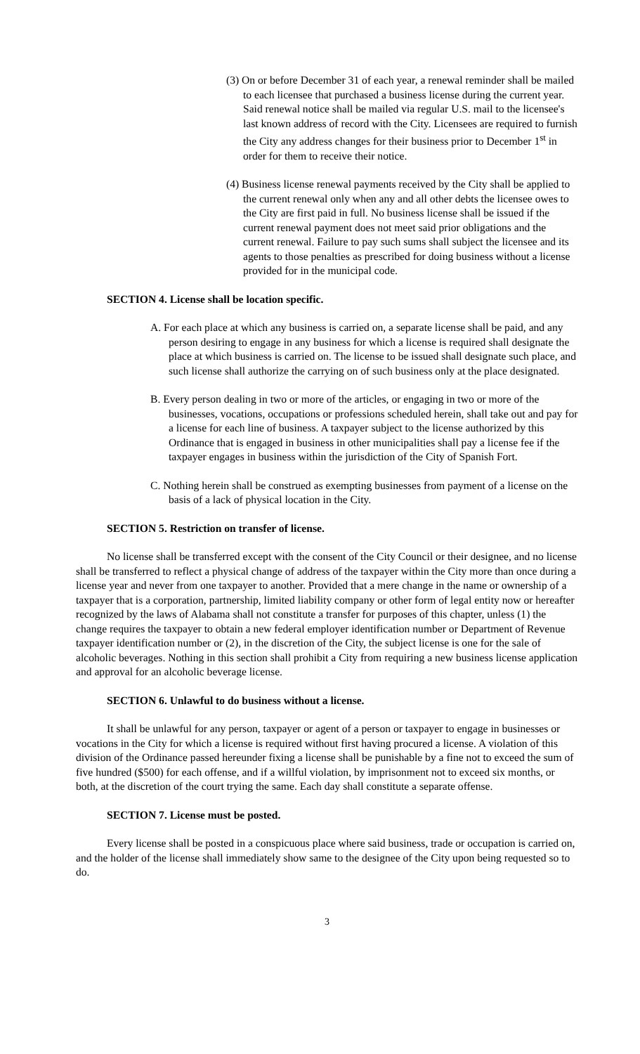(3) On or before December 31 of each year, a renewal reminder shall be mailed to each licensee that purchased a business license during the current year. Said renewal notice shall be mailed via regular U.S. mail to the licensee's last known address of record with the City. Licensees are required to furnish the City any address changes for their business prior to December 1<sup>st</sup> in order for them to receive their notice.
(4) Business license renewal payments received by the City shall be applied to the current renewal only when any and all other debts the licensee owes to the City are first paid in full. No business license shall be issued if the current renewal payment does not meet said prior obligations and the current renewal. Failure to pay such sums shall subject the licensee and its agents to those penalties as prescribed for doing business without a license provided for in the municipal code.
SECTION 4. License shall be location specific.
A. For each place at which any business is carried on, a separate license shall be paid, and any person desiring to engage in any business for which a license is required shall designate the place at which business is carried on. The license to be issued shall designate such place, and such license shall authorize the carrying on of such business only at the place designated.
B. Every person dealing in two or more of the articles, or engaging in two or more of the businesses, vocations, occupations or professions scheduled herein, shall take out and pay for a license for each line of business. A taxpayer subject to the license authorized by this Ordinance that is engaged in business in other municipalities shall pay a license fee if the taxpayer engages in business within the jurisdiction of the City of Spanish Fort.
C. Nothing herein shall be construed as exempting businesses from payment of a license on the basis of a lack of physical location in the City.
SECTION 5. Restriction on transfer of license.
No license shall be transferred except with the consent of the City Council or their designee, and no license shall be transferred to reflect a physical change of address of the taxpayer within the City more than once during a license year and never from one taxpayer to another. Provided that a mere change in the name or ownership of a taxpayer that is a corporation, partnership, limited liability company or other form of legal entity now or hereafter recognized by the laws of Alabama shall not constitute a transfer for purposes of this chapter, unless (1) the change requires the taxpayer to obtain a new federal employer identification number or Department of Revenue taxpayer identification number or (2), in the discretion of the City, the subject license is one for the sale of alcoholic beverages. Nothing in this section shall prohibit a City from requiring a new business license application and approval for an alcoholic beverage license.
SECTION 6. Unlawful to do business without a license.
It shall be unlawful for any person, taxpayer or agent of a person or taxpayer to engage in businesses or vocations in the City for which a license is required without first having procured a license. A violation of this division of the Ordinance passed hereunder fixing a license shall be punishable by a fine not to exceed the sum of five hundred ($500) for each offense, and if a willful violation, by imprisonment not to exceed six months, or both, at the discretion of the court trying the same. Each day shall constitute a separate offense.
SECTION 7. License must be posted.
Every license shall be posted in a conspicuous place where said business, trade or occupation is carried on, and the holder of the license shall immediately show same to the designee of the City upon being requested so to do.
3